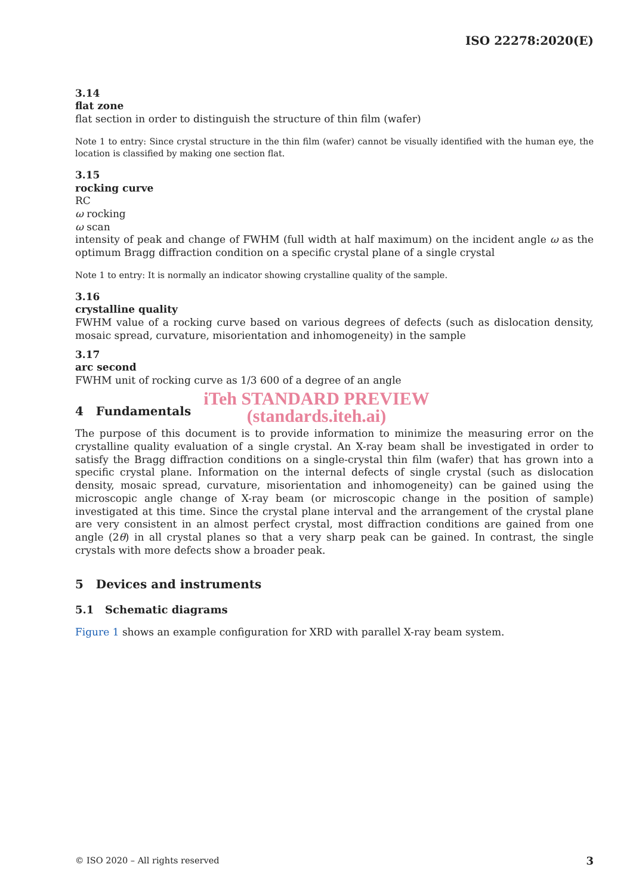ISO 22278:2020(E)
3.14
flat zone
flat section in order to distinguish the structure of thin film (wafer)
Note 1 to entry: Since crystal structure in the thin film (wafer) cannot be visually identified with the human eye, the location is classified by making one section flat.
3.15
rocking curve
RC
ω rocking
ω scan
intensity of peak and change of FWHM (full width at half maximum) on the incident angle ω as the optimum Bragg diffraction condition on a specific crystal plane of a single crystal
Note 1 to entry: It is normally an indicator showing crystalline quality of the sample.
3.16
crystalline quality
FWHM value of a rocking curve based on various degrees of defects (such as dislocation density, mosaic spread, curvature, misorientation and inhomogeneity) in the sample
3.17
arc second
FWHM unit of rocking curve as 1/3 600 of a degree of an angle
iTeh STANDARD PREVIEW
4 Fundamentals
(standards.iteh.ai)
The purpose of this document is to provide information to minimize the measuring error on the crystalline quality evaluation of a single crystal. An X-ray beam shall be investigated in order to satisfy the Bragg diffraction conditions on a single-crystal thin film (wafer) that has grown into a specific crystal plane. Information on the internal defects of single crystal (such as dislocation density, mosaic spread, curvature, misorientation and inhomogeneity) can be gained using the microscopic angle change of X-ray beam (or microscopic change in the position of sample) investigated at this time. Since the crystal plane interval and the arrangement of the crystal plane are very consistent in an almost perfect crystal, most diffraction conditions are gained from one angle (2θ) in all crystal planes so that a very sharp peak can be gained. In contrast, the single crystals with more defects show a broader peak.
5 Devices and instruments
5.1 Schematic diagrams
Figure 1 shows an example configuration for XRD with parallel X-ray beam system.
© ISO 2020 – All rights reserved 3